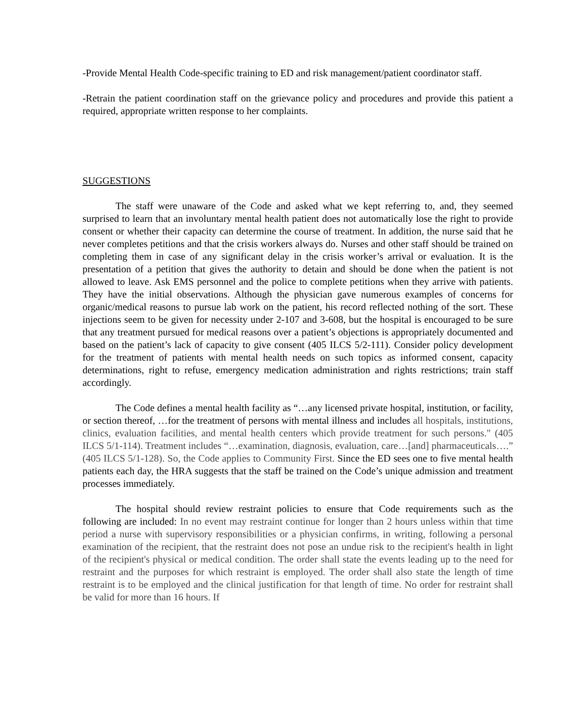-Provide Mental Health Code-specific training to ED and risk management/patient coordinator staff.
-Retrain the patient coordination staff on the grievance policy and procedures and provide this patient a required, appropriate written response to her complaints.
SUGGESTIONS
The staff were unaware of the Code and asked what we kept referring to, and, they seemed surprised to learn that an involuntary mental health patient does not automatically lose the right to provide consent or whether their capacity can determine the course of treatment. In addition, the nurse said that he never completes petitions and that the crisis workers always do. Nurses and other staff should be trained on completing them in case of any significant delay in the crisis worker’s arrival or evaluation. It is the presentation of a petition that gives the authority to detain and should be done when the patient is not allowed to leave. Ask EMS personnel and the police to complete petitions when they arrive with patients. They have the initial observations. Although the physician gave numerous examples of concerns for organic/medical reasons to pursue lab work on the patient, his record reflected nothing of the sort. These injections seem to be given for necessity under 2-107 and 3-608, but the hospital is encouraged to be sure that any treatment pursued for medical reasons over a patient’s objections is appropriately documented and based on the patient’s lack of capacity to give consent (405 ILCS 5/2-111). Consider policy development for the treatment of patients with mental health needs on such topics as informed consent, capacity determinations, right to refuse, emergency medication administration and rights restrictions; train staff accordingly.
The Code defines a mental health facility as “…any licensed private hospital, institution, or facility, or section thereof, …for the treatment of persons with mental illness and includes all hospitals, institutions, clinics, evaluation facilities, and mental health centers which provide treatment for such persons." (405 ILCS 5/1-114). Treatment includes “…examination, diagnosis, evaluation, care…[and] pharmaceuticals….” (405 ILCS 5/1-128). So, the Code applies to Community First. Since the ED sees one to five mental health patients each day, the HRA suggests that the staff be trained on the Code’s unique admission and treatment processes immediately.
The hospital should review restraint policies to ensure that Code requirements such as the following are included: In no event may restraint continue for longer than 2 hours unless within that time period a nurse with supervisory responsibilities or a physician confirms, in writing, following a personal examination of the recipient, that the restraint does not pose an undue risk to the recipient's health in light of the recipient's physical or medical condition. The order shall state the events leading up to the need for restraint and the purposes for which restraint is employed. The order shall also state the length of time restraint is to be employed and the clinical justification for that length of time. No order for restraint shall be valid for more than 16 hours. If